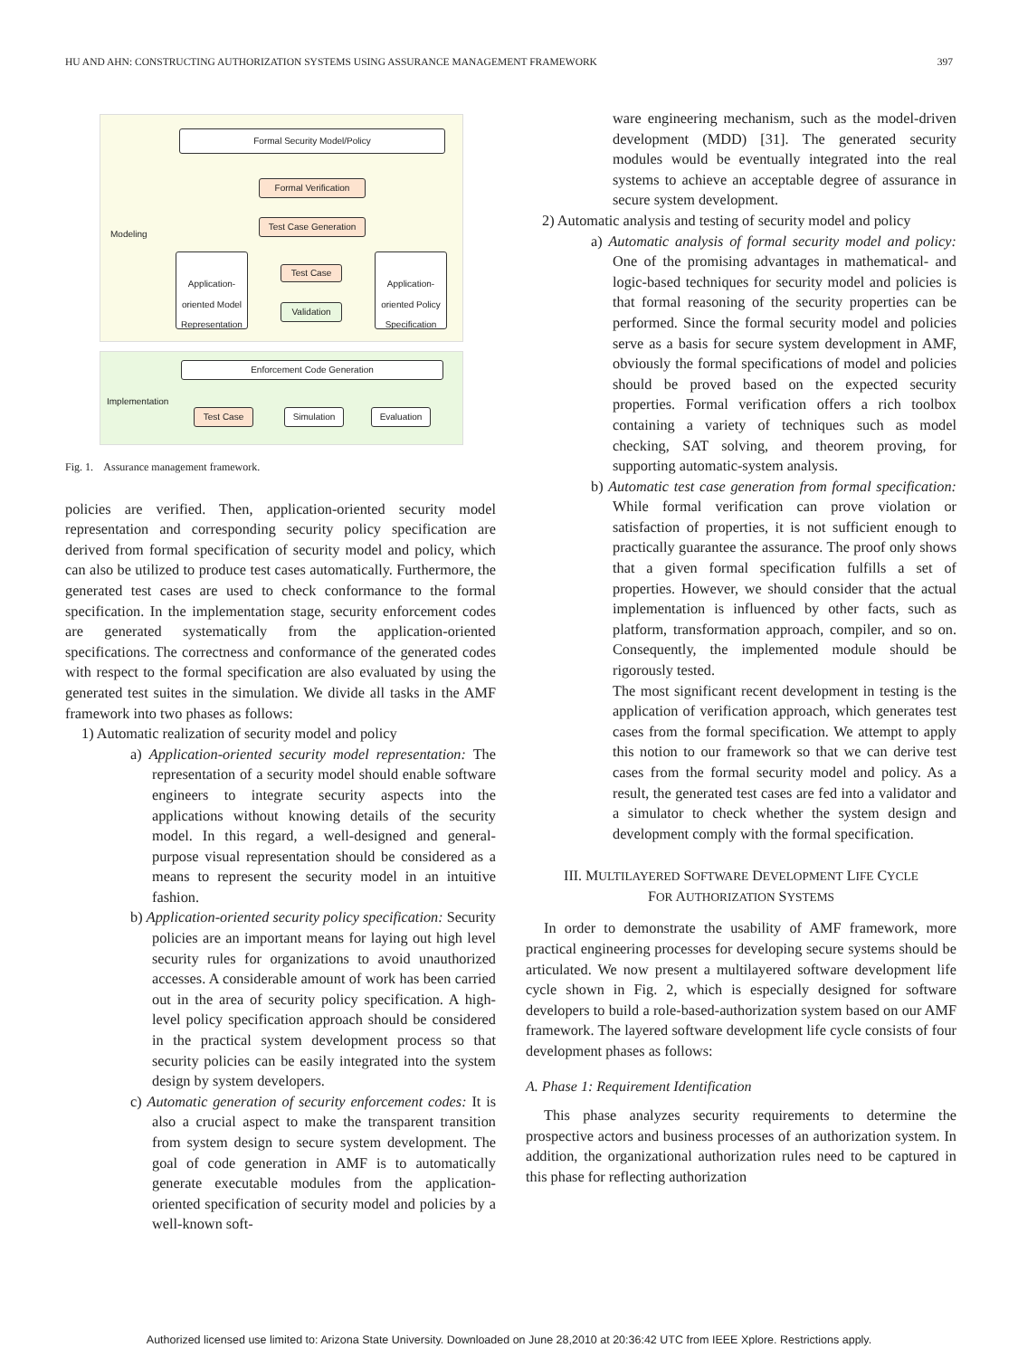HU AND AHN: CONSTRUCTING AUTHORIZATION SYSTEMS USING ASSURANCE MANAGEMENT FRAMEWORK 397
Formal Security Model/Policy
Formal Verification
Test Case Generation
Modeling
Application-oriented Model Representation
Test Case
Validation
Application-oriented Policy Specification
Enforcement Code Generation
Implementation
Test Case Simulation Evaluation
Fig. 1. Assurance management framework.
policies are verified. Then, application-oriented security model representation and corresponding security policy specification are derived from formal specification of security model and policy, which can also be utilized to produce test cases automatically. Furthermore, the generated test cases are used to check conformance to the formal specification. In the implementation stage, security enforcement codes are generated systematically from the application-oriented specifications. The correctness and conformance of the generated codes with respect to the formal specification are also evaluated by using the generated test suites in the simulation. We divide all tasks in the AMF framework into two phases as follows:
1) Automatic realization of security model and policy
a) Application-oriented security model representation: The representation of a security model should enable software engineers to integrate security aspects into the applications without knowing details of the security model. In this regard, a well-designed and general-purpose visual representation should be considered as a means to represent the security model in an intuitive fashion.
b) Application-oriented security policy specification: Security policies are an important means for laying out high level security rules for organizations to avoid unauthorized accesses. A considerable amount of work has been carried out in the area of security policy specification. A high-level policy specification approach should be considered in the practical system development process so that security policies can be easily integrated into the system design by system developers.
c) Automatic generation of security enforcement codes: It is also a crucial aspect to make the transparent transition from system design to secure system development. The goal of code generation in AMF is to automatically generate executable modules from the application-oriented specification of security model and policies by a well-known soft-
ware engineering mechanism, such as the model-driven development (MDD) [31]. The generated security modules would be eventually integrated into the real systems to achieve an acceptable degree of assurance in secure system development.
2) Automatic analysis and testing of security model and policy
a) Automatic analysis of formal security model and policy: One of the promising advantages in mathematical- and logic-based techniques for security model and policies is that formal reasoning of the security properties can be performed. Since the formal security model and policies serve as a basis for secure system development in AMF, obviously the formal specifications of model and policies should be proved based on the expected security properties. Formal verification offers a rich toolbox containing a variety of techniques such as model checking, SAT solving, and theorem proving, for supporting automatic-system analysis.
b) Automatic test case generation from formal specification: While formal verification can prove violation or satisfaction of properties, it is not sufficient enough to practically guarantee the assurance. The proof only shows that a given formal specification fulfills a set of properties. However, we should consider that the actual implementation is influenced by other facts, such as platform, transformation approach, compiler, and so on. Consequently, the implemented module should be rigorously tested.
The most significant recent development in testing is the application of verification approach, which generates test cases from the formal specification. We attempt to apply this notion to our framework so that we can derive test cases from the formal security model and policy. As a result, the generated test cases are fed into a validator and a simulator to check whether the system design and development comply with the formal specification.
III. MULTILAYERED SOFTWARE DEVELOPMENT LIFE CYCLE
FOR AUTHORIZATION SYSTEMS
In order to demonstrate the usability of AMF framework, more practical engineering processes for developing secure systems should be articulated. We now present a multilayered software development life cycle shown in Fig. 2, which is especially designed for software developers to build a role-based-authorization system based on our AMF framework. The layered software development life cycle consists of four development phases as follows:
A. Phase 1: Requirement Identification
This phase analyzes security requirements to determine the prospective actors and business processes of an authorization system. In addition, the organizational authorization rules need to be captured in this phase for reflecting authorization
Authorized licensed use limited to: Arizona State University. Downloaded on June 28,2010 at 20:36:42 UTC from IEEE Xplore. Restrictions apply.